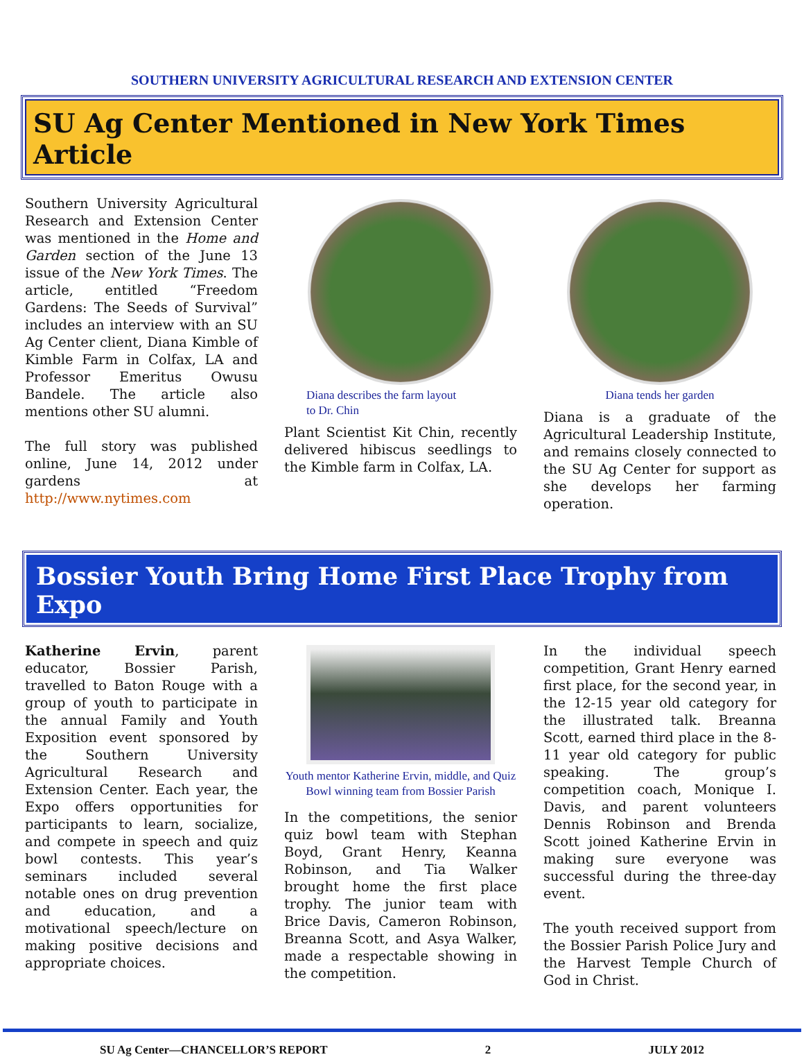SOUTHERN UNIVERSITY AGRICULTURAL RESEARCH AND EXTENSION CENTER
SU Ag Center Mentioned in New York Times Article
Southern University Agricultural Research and Extension Center was mentioned in the Home and Garden section of the June 13 issue of the New York Times. The article, entitled “Freedom Gardens: The Seeds of Survival” includes an interview with an SU Ag Center client, Diana Kimble of Kimble Farm in Colfax, LA and Professor Emeritus Owusu Bandele. The article also mentions other SU alumni.
The full story was published online, June 14, 2012 under gardens at http://www.nytimes.com
Diana describes the farm layout
to Dr. Chin
Plant Scientist Kit Chin, recently delivered hibiscus seedlings to the Kimble farm in Colfax, LA.
Diana tends her garden
Diana is a graduate of the Agricultural Leadership Institute, and remains closely connected to the SU Ag Center for support as she develops her farming operation.
Bossier Youth Bring Home First Place Trophy from Expo
Katherine Ervin, parent educator, Bossier Parish, travelled to Baton Rouge with a group of youth to participate in the annual Family and Youth Exposition event sponsored by the Southern University Agricultural Research and Extension Center. Each year, the Expo offers opportunities for participants to learn, socialize, and compete in speech and quiz bowl contests. This year’s seminars included several notable ones on drug prevention and education, and a motivational speech/lecture on making positive decisions and appropriate choices.
Youth mentor Katherine Ervin, middle, and Quiz Bowl winning team from Bossier Parish
In the competitions, the senior quiz bowl team with Stephan Boyd, Grant Henry, Keanna Robinson, and Tia Walker brought home the first place trophy. The junior team with Brice Davis, Cameron Robinson, Breanna Scott, and Asya Walker, made a respectable showing in the competition.
In the individual speech competition, Grant Henry earned first place, for the second year, in the 12-15 year old category for the illustrated talk. Breanna Scott, earned third place in the 8-11 year old category for public speaking. The group’s competition coach, Monique I. Davis, and parent volunteers Dennis Robinson and Brenda Scott joined Katherine Ervin in making sure everyone was successful during the three-day event.
The youth received support from the Bossier Parish Police Jury and the Harvest Temple Church of God in Christ.
SU Ag Center—CHANCELLOR’S REPORT 2 JULY 2012